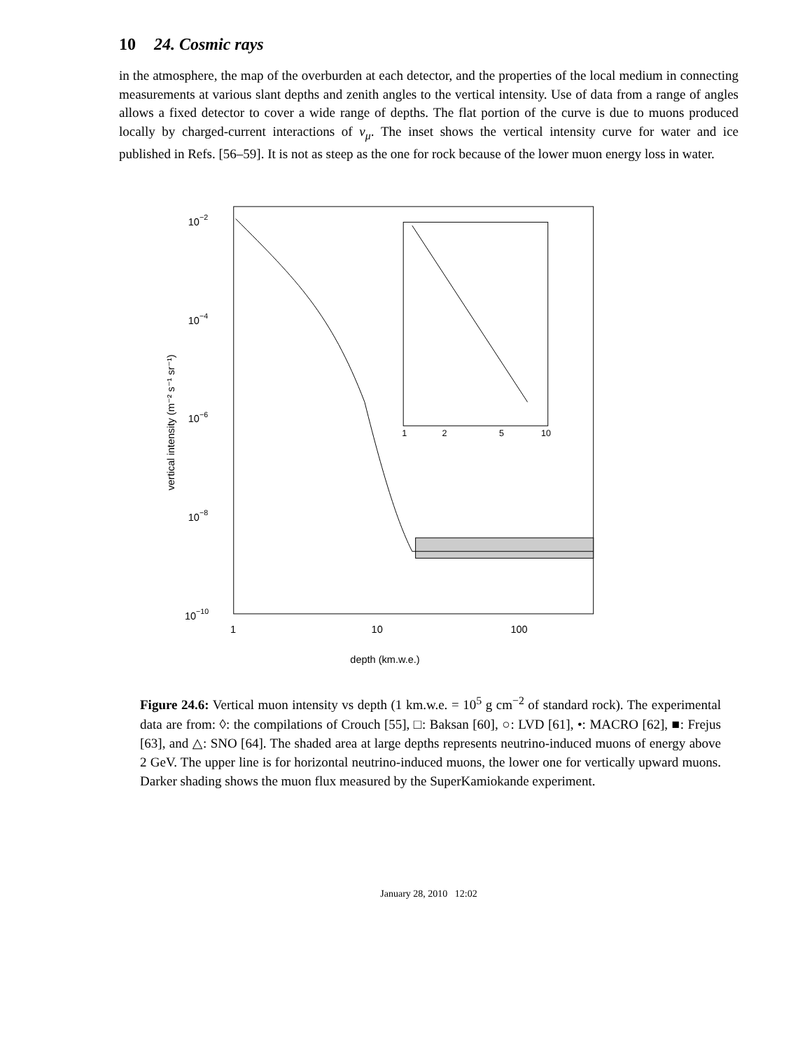10 24. Cosmic rays
in the atmosphere, the map of the overburden at each detector, and the properties of the local medium in connecting measurements at various slant depths and zenith angles to the vertical intensity. Use of data from a range of angles allows a fixed detector to cover a wide range of depths. The flat portion of the curve is due to muons produced locally by charged-current interactions of ν<sub>μ</sub>. The inset shows the vertical intensity curve for water and ice published in Refs. [56–59]. It is not as steep as the one for rock because of the lower muon energy loss in water.
10−2
10−4
10−6
10−8
10−10
1
10
100
vertical intensity (m⁻² s⁻¹ sr⁻¹)
depth (km.w.e.)
1
2
5
10
Figure 24.6: Vertical muon intensity vs depth (1 km.w.e. = 10<sup>5</sup> g cm<sup>−2</sup> of standard rock). The experimental data are from: ◊: the compilations of Crouch [55], □: Baksan [60], ○: LVD [61], •: MACRO [62], ■: Frejus [63], and △: SNO [64]. The shaded area at large depths represents neutrino-induced muons of energy above 2 GeV. The upper line is for horizontal neutrino-induced muons, the lower one for vertically upward muons. Darker shading shows the muon flux measured by the SuperKamiokande experiment.
January 28, 2010 12:02